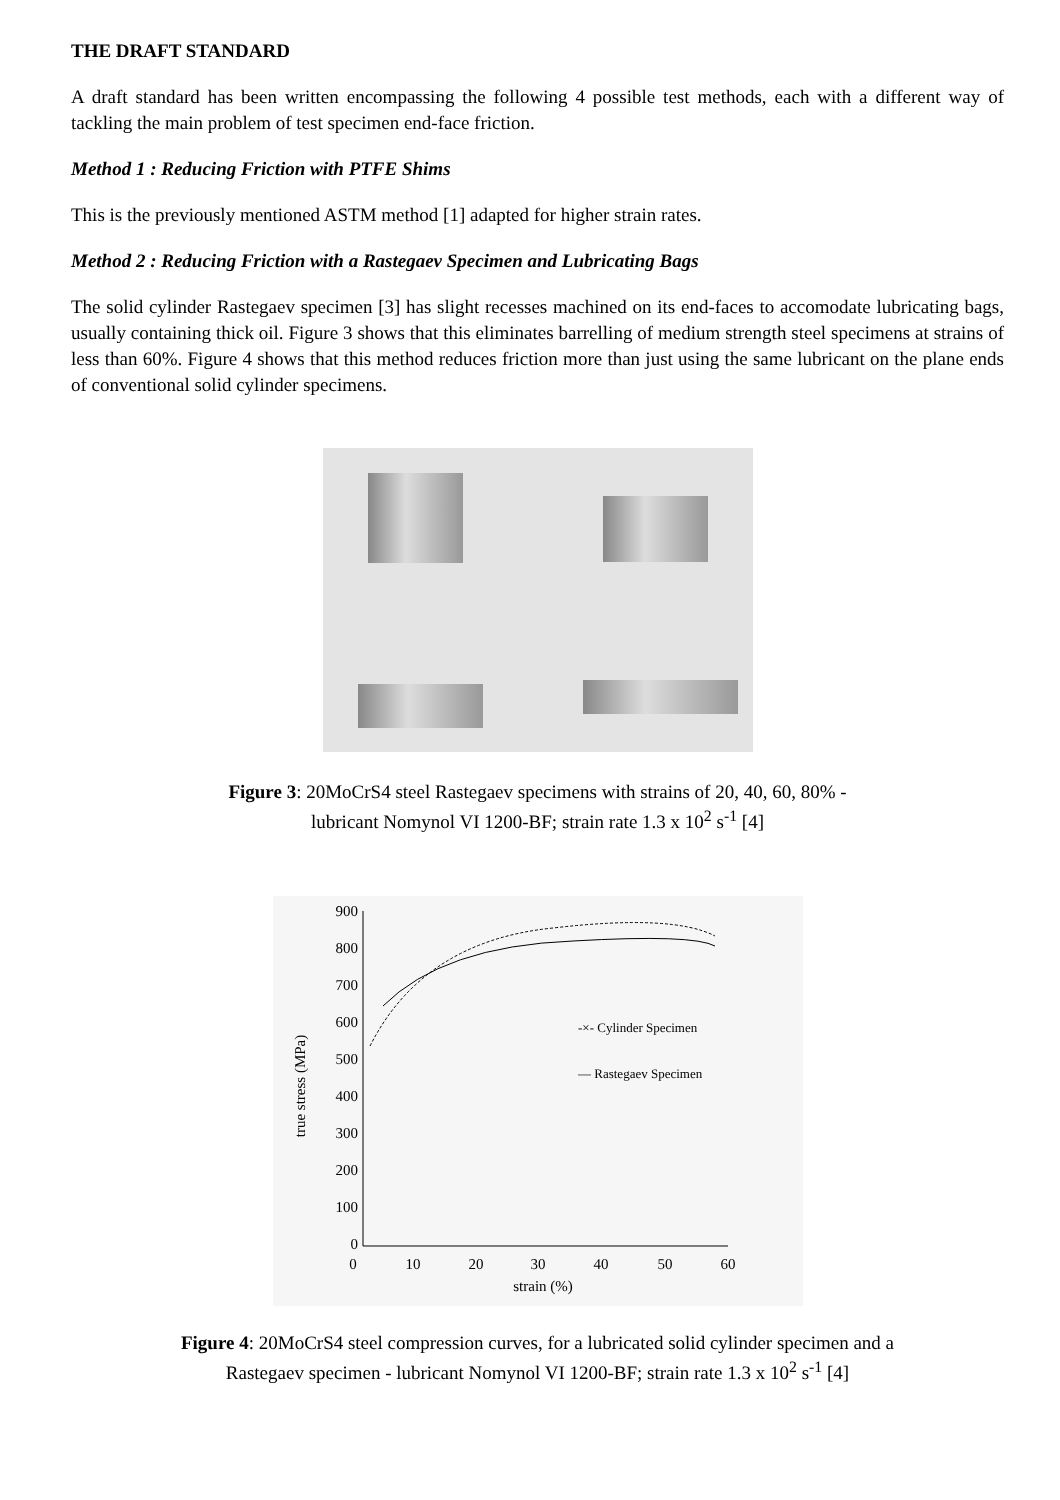THE DRAFT STANDARD
A draft standard has been written encompassing the following 4 possible test methods, each with a different way of tackling the main problem of test specimen end-face friction.
Method 1 : Reducing Friction with PTFE Shims
This is the previously mentioned ASTM method [1] adapted for higher strain rates.
Method 2 : Reducing Friction with a Rastegaev Specimen and Lubricating Bags
The solid cylinder Rastegaev specimen [3] has slight recesses machined on its end-faces to accomodate lubricating bags, usually containing thick oil. Figure 3 shows that this eliminates barrelling of medium strength steel specimens at strains of less than 60%. Figure 4 shows that this method reduces friction more than just using the same lubricant on the plane ends of conventional solid cylinder specimens.
Figure 3: 20MoCrS4 steel Rastegaev specimens with strains of 20, 40, 60, 80% -
lubricant Nomynol VI 1200-BF; strain rate 1.3 x 10<sup>2</sup> s<sup>-1</sup> [4]
900
800
700
600
500
400
300
200
100
0
0
10
20
30
40
50
60
strain (%)
true stress (MPa)
-×- Cylinder Specimen
— Rastegaev Specimen
Figure 4: 20MoCrS4 steel compression curves, for a lubricated solid cylinder specimen and a
Rastegaev specimen - lubricant Nomynol VI 1200-BF; strain rate 1.3 x 10<sup>2</sup> s<sup>-1</sup> [4]